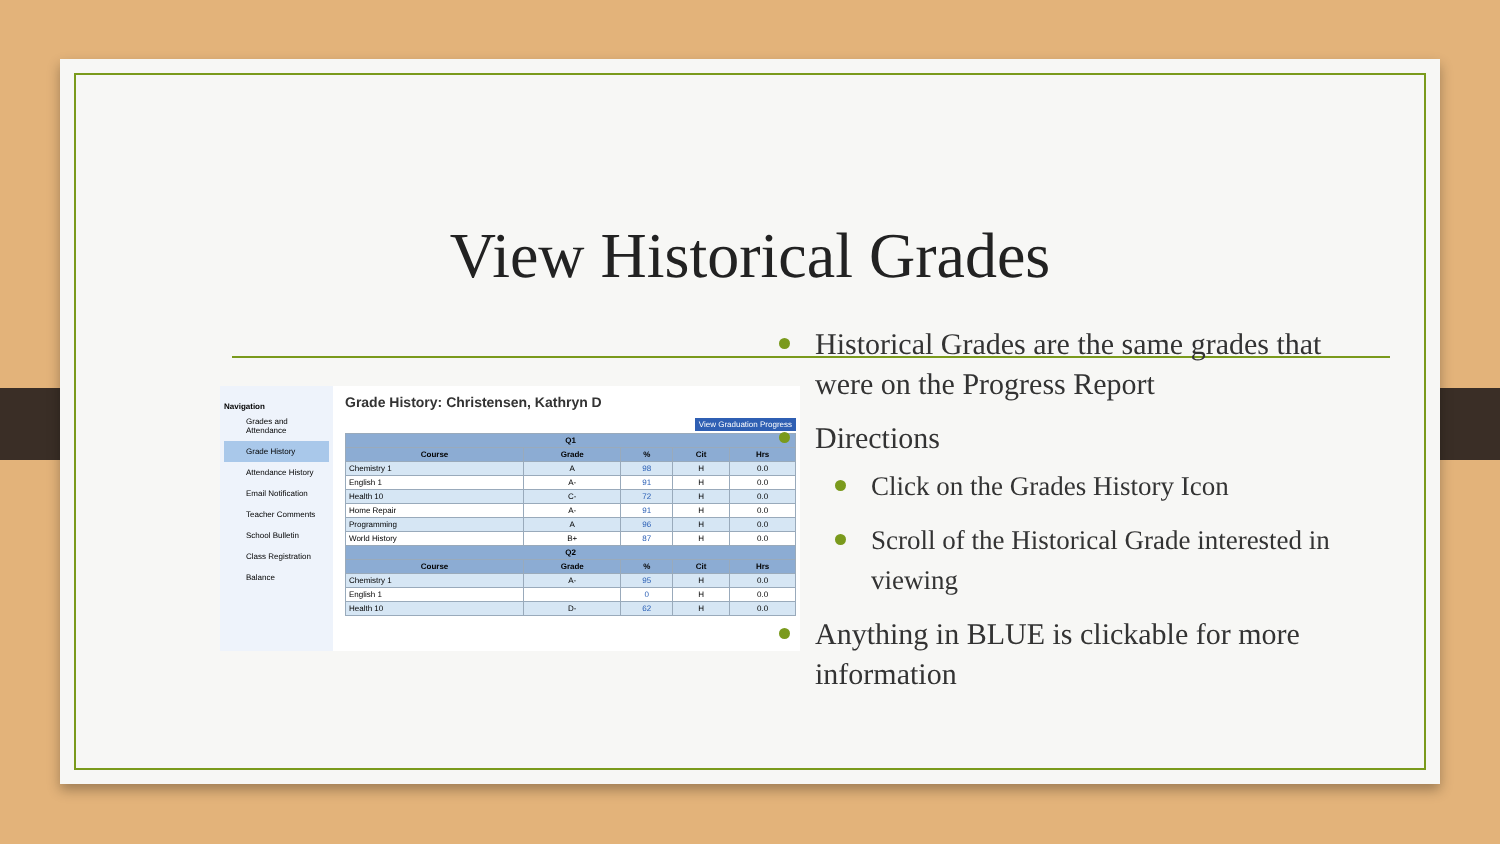View Historical Grades
Navigation
Grades and Attendance
Grade History
Attendance History
Email Notification
Teacher Comments
School Bulletin
Class Registration
Balance
Grade History: Christensen, Kathryn D
View Graduation Progress
| Q1 | | | | |
| --- | --- | --- | --- | --- |
| Course | Grade | % | Cit | Hrs |
| Chemistry 1 | A | 98 | H | 0.0 |
| English 1 | A- | 91 | H | 0.0 |
| Health 10 | C- | 72 | H | 0.0 |
| Home Repair | A- | 91 | H | 0.0 |
| Programming | A | 96 | H | 0.0 |
| World History | B+ | 87 | H | 0.0 |
| Q2 | | | | |
| Course | Grade | % | Cit | Hrs |
| Chemistry 1 | A- | 95 | H | 0.0 |
| English 1 | | 0 | H | 0.0 |
| Health 10 | D- | 62 | H | 0.0 |
Historical Grades are the same grades that were on the Progress Report
Directions
Click on the Grades History Icon
Scroll of the Historical Grade interested in viewing
Anything in BLUE is clickable for more information